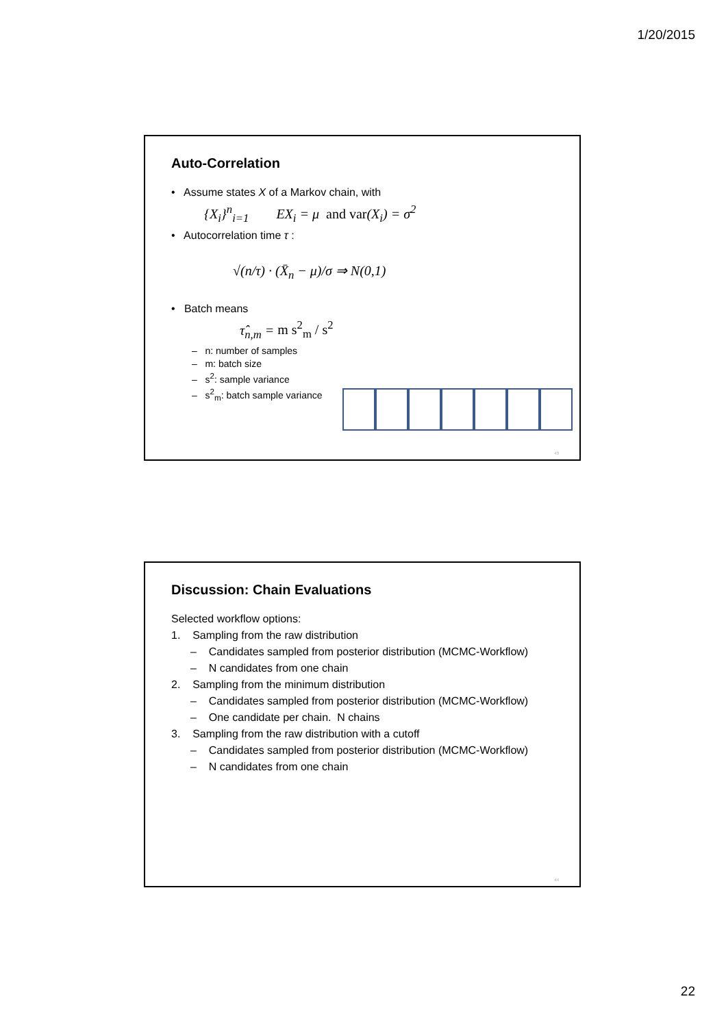1/20/2015
Auto-Correlation
• Assume states X of a Markov chain, with
{X<sub>i</sub>}<sup>n</sup><sub>i=1</sub> EX<sub>i</sub> = μ and var(X<sub>i</sub>) = σ<sup>2</sup>
• Autocorrelation time τ :
√(n/τ) · (X̄<sub>n</sub> − μ)/σ ⇒ N(0,1)
• Batch means
τ̂<sub>n,m</sub> = m s<sup>2</sup><sub>m</sub> / s<sup>2</sup>
– n: number of samples
– m: batch size
– s<sup>2</sup>: sample variance
– s<sup>2</sup><sub>m</sub>: batch sample variance
43
Discussion: Chain Evaluations
Selected workflow options:
1. Sampling from the raw distribution
– Candidates sampled from posterior distribution (MCMC-Workflow)
– N candidates from one chain
2. Sampling from the minimum distribution
– Candidates sampled from posterior distribution (MCMC-Workflow)
– One candidate per chain. N chains
3. Sampling from the raw distribution with a cutoff
– Candidates sampled from posterior distribution (MCMC-Workflow)
– N candidates from one chain
44
22